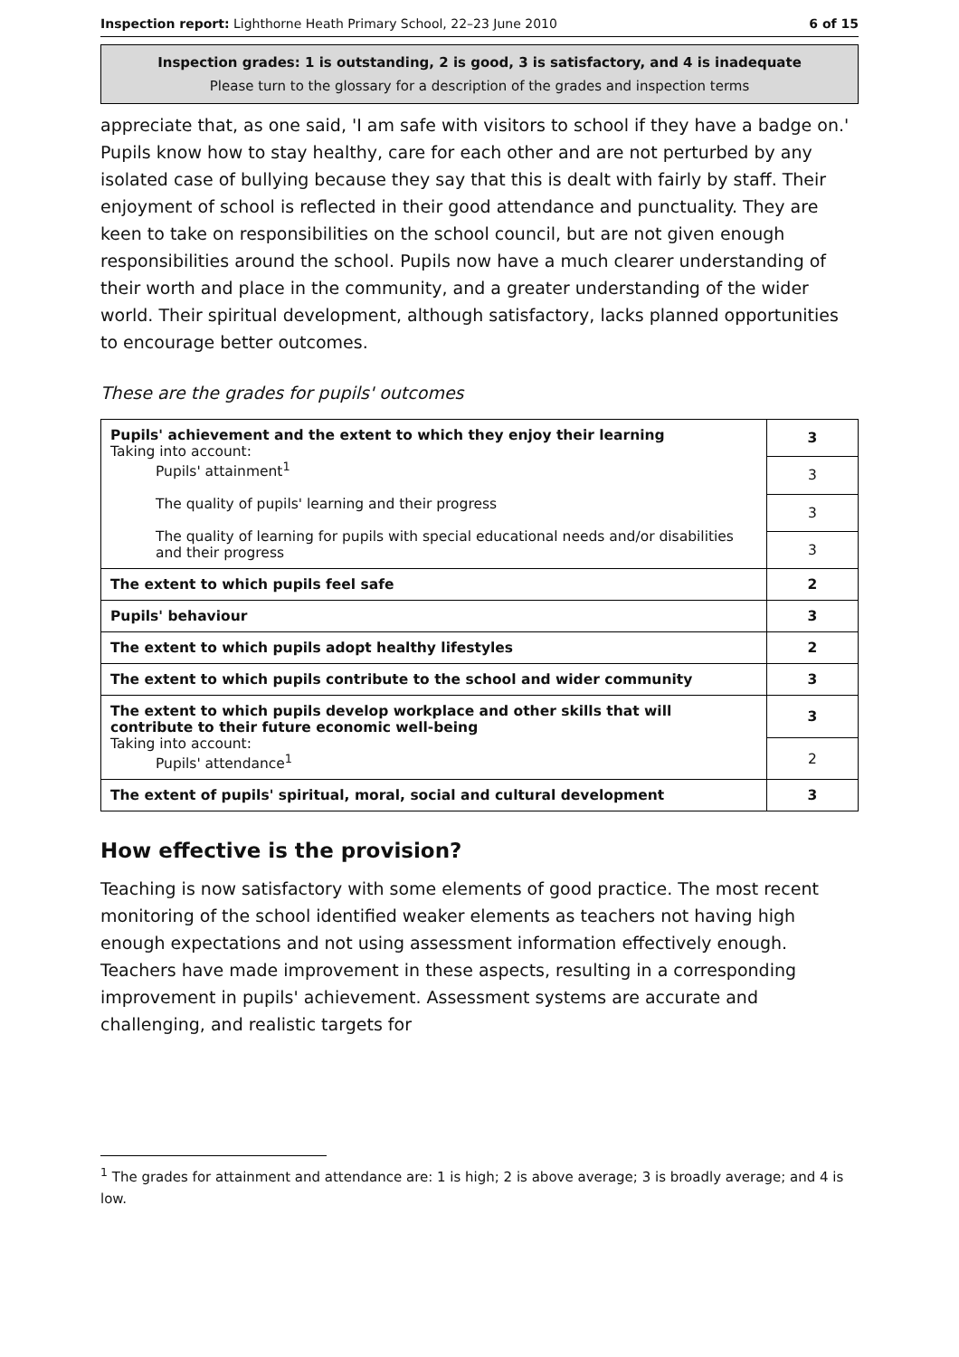Inspection report: Lighthorne Heath Primary School, 22–23 June 2010 6 of 15
Inspection grades: 1 is outstanding, 2 is good, 3 is satisfactory, and 4 is inadequate
Please turn to the glossary for a description of the grades and inspection terms
appreciate that, as one said, 'I am safe with visitors to school if they have a badge on.' Pupils know how to stay healthy, care for each other and are not perturbed by any isolated case of bullying because they say that this is dealt with fairly by staff. Their enjoyment of school is reflected in their good attendance and punctuality. They are keen to take on responsibilities on the school council, but are not given enough responsibilities around the school. Pupils now have a much clearer understanding of their worth and place in the community, and a greater understanding of the wider world. Their spiritual development, although satisfactory, lacks planned opportunities to encourage better outcomes.
These are the grades for pupils' outcomes
| Pupils' achievement and the extent to which they enjoy their learning Taking into account: Pupils' attainment<sup>1</sup> The quality of pupils' learning and their progress The quality of learning for pupils with special educational needs and/or disabilities and their progress | 3 |
| | 3 |
| | 3 |
| | 3 |
| The extent to which pupils feel safe | 2 |
| Pupils' behaviour | 3 |
| The extent to which pupils adopt healthy lifestyles | 2 |
| The extent to which pupils contribute to the school and wider community | 3 |
| The extent to which pupils develop workplace and other skills that will contribute to their future economic well-being Taking into account: Pupils' attendance<sup>1</sup> | 3 |
| | 2 |
| The extent of pupils' spiritual, moral, social and cultural development | 3 |
How effective is the provision?
Teaching is now satisfactory with some elements of good practice. The most recent monitoring of the school identified weaker elements as teachers not having high enough expectations and not using assessment information effectively enough. Teachers have made improvement in these aspects, resulting in a corresponding improvement in pupils' achievement. Assessment systems are accurate and challenging, and realistic targets for
<sup>1</sup> The grades for attainment and attendance are: 1 is high; 2 is above average; 3 is broadly average; and 4 is low.